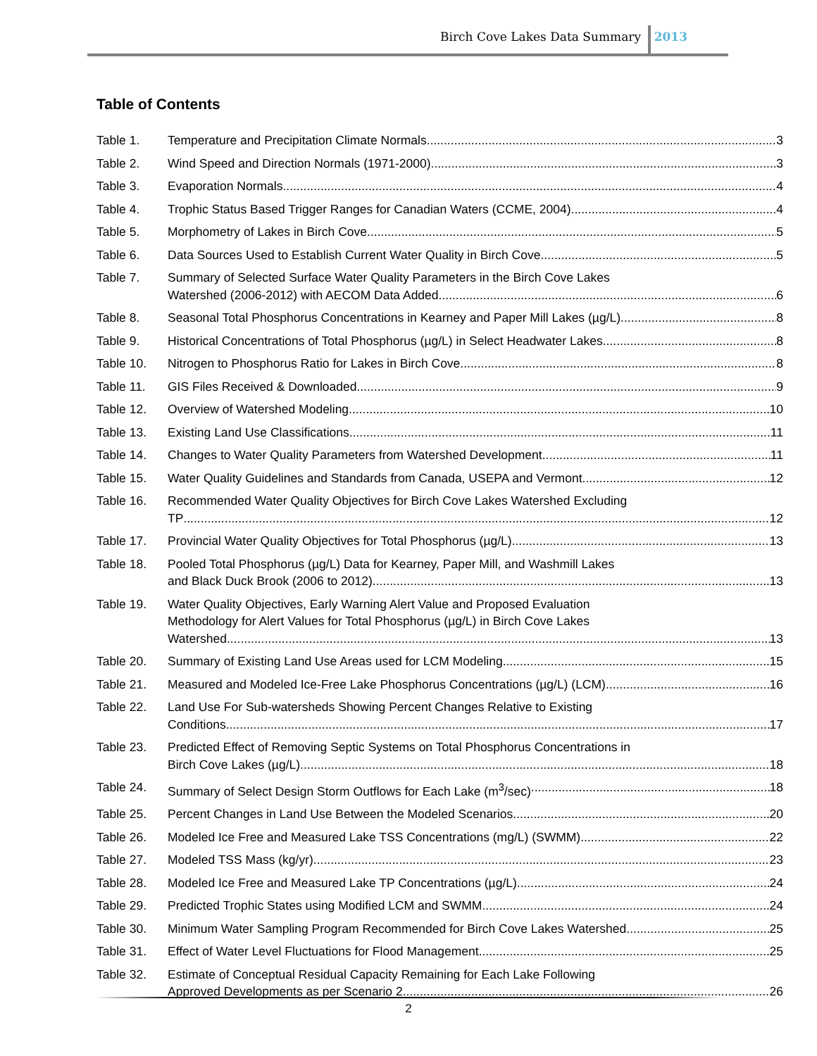Birch Cove Lakes Data Summary 2013
Table of Contents
Table 1. Temperature and Precipitation Climate Normals 3
Table 2. Wind Speed and Direction Normals (1971-2000) 3
Table 3. Evaporation Normals 4
Table 4. Trophic Status Based Trigger Ranges for Canadian Waters (CCME, 2004) 4
Table 5. Morphometry of Lakes in Birch Cove 5
Table 6. Data Sources Used to Establish Current Water Quality in Birch Cove 5
Table 7. Summary of Selected Surface Water Quality Parameters in the Birch Cove Lakes
Watershed (2006-2012) with AECOM Data Added 6
Table 8. Seasonal Total Phosphorus Concentrations in Kearney and Paper Mill Lakes (µg/L) 8
Table 9. Historical Concentrations of Total Phosphorus (µg/L) in Select Headwater Lakes 8
Table 10. Nitrogen to Phosphorus Ratio for Lakes in Birch Cove 8
Table 11. GIS Files Received & Downloaded 9
Table 12. Overview of Watershed Modeling 10
Table 13. Existing Land Use Classifications 11
Table 14. Changes to Water Quality Parameters from Watershed Development 11
Table 15. Water Quality Guidelines and Standards from Canada, USEPA and Vermont. 12
Table 16. Recommended Water Quality Objectives for Birch Cove Lakes Watershed Excluding
TP 12
Table 17. Provincial Water Quality Objectives for Total Phosphorus (µg/L) 13
Table 18. Pooled Total Phosphorus (µg/L) Data for Kearney, Paper Mill, and Washmill Lakes
and Black Duck Brook (2006 to 2012). 13
Table 19. Water Quality Objectives, Early Warning Alert Value and Proposed Evaluation
Methodology for Alert Values for Total Phosphorus (µg/L) in Birch Cove Lakes
Watershed 13
Table 20. Summary of Existing Land Use Areas used for LCM Modeling 15
Table 21. Measured and Modeled Ice-Free Lake Phosphorus Concentrations (µg/L) (LCM) 16
Table 22. Land Use For Sub-watersheds Showing Percent Changes Relative to Existing
Conditions 17
Table 23. Predicted Effect of Removing Septic Systems on Total Phosphorus Concentrations in
Birch Cove Lakes (µg/L) 18
Table 24. Summary of Select Design Storm Outflows for Each Lake (m<sup>3</sup>/sec) 18
Table 25. Percent Changes in Land Use Between the Modeled Scenarios 20
Table 26. Modeled Ice Free and Measured Lake TSS Concentrations (mg/L) (SWMM) 22
Table 27. Modeled TSS Mass (kg/yr) 23
Table 28. Modeled Ice Free and Measured Lake TP Concentrations (µg/L) 24
Table 29. Predicted Trophic States using Modified LCM and SWMM 24
Table 30. Minimum Water Sampling Program Recommended for Birch Cove Lakes Watershed 25
Table 31. Effect of Water Level Fluctuations for Flood Management 25
Table 32. Estimate of Conceptual Residual Capacity Remaining for Each Lake Following
Approved Developments as per Scenario 2 26
2